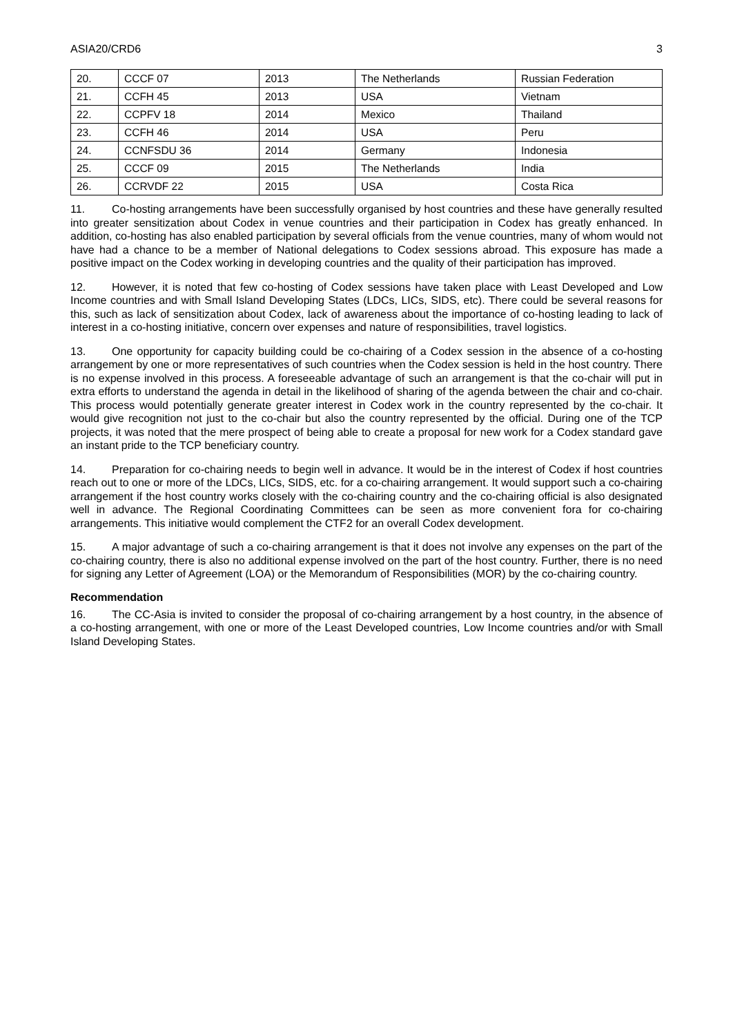ASIA20/CRD6 3
| 20. | CCCF 07 | 2013 | The Netherlands | Russian Federation |
| 21. | CCFH 45 | 2013 | USA | Vietnam |
| 22. | CCPFV 18 | 2014 | Mexico | Thailand |
| 23. | CCFH 46 | 2014 | USA | Peru |
| 24. | CCNFSDU 36 | 2014 | Germany | Indonesia |
| 25. | CCCF 09 | 2015 | The Netherlands | India |
| 26. | CCRVDF 22 | 2015 | USA | Costa Rica |
11. Co-hosting arrangements have been successfully organised by host countries and these have generally resulted into greater sensitization about Codex in venue countries and their participation in Codex has greatly enhanced. In addition, co-hosting has also enabled participation by several officials from the venue countries, many of whom would not have had a chance to be a member of National delegations to Codex sessions abroad. This exposure has made a positive impact on the Codex working in developing countries and the quality of their participation has improved.
12. However, it is noted that few co-hosting of Codex sessions have taken place with Least Developed and Low Income countries and with Small Island Developing States (LDCs, LICs, SIDS, etc). There could be several reasons for this, such as lack of sensitization about Codex, lack of awareness about the importance of co-hosting leading to lack of interest in a co-hosting initiative, concern over expenses and nature of responsibilities, travel logistics.
13. One opportunity for capacity building could be co-chairing of a Codex session in the absence of a co-hosting arrangement by one or more representatives of such countries when the Codex session is held in the host country. There is no expense involved in this process. A foreseeable advantage of such an arrangement is that the co-chair will put in extra efforts to understand the agenda in detail in the likelihood of sharing of the agenda between the chair and co-chair. This process would potentially generate greater interest in Codex work in the country represented by the co-chair. It would give recognition not just to the co-chair but also the country represented by the official. During one of the TCP projects, it was noted that the mere prospect of being able to create a proposal for new work for a Codex standard gave an instant pride to the TCP beneficiary country.
14. Preparation for co-chairing needs to begin well in advance. It would be in the interest of Codex if host countries reach out to one or more of the LDCs, LICs, SIDS, etc. for a co-chairing arrangement. It would support such a co-chairing arrangement if the host country works closely with the co-chairing country and the co-chairing official is also designated well in advance. The Regional Coordinating Committees can be seen as more convenient fora for co-chairing arrangements. This initiative would complement the CTF2 for an overall Codex development.
15. A major advantage of such a co-chairing arrangement is that it does not involve any expenses on the part of the co-chairing country, there is also no additional expense involved on the part of the host country. Further, there is no need for signing any Letter of Agreement (LOA) or the Memorandum of Responsibilities (MOR) by the co-chairing country.
Recommendation
16. The CC-Asia is invited to consider the proposal of co-chairing arrangement by a host country, in the absence of a co-hosting arrangement, with one or more of the Least Developed countries, Low Income countries and/or with Small Island Developing States.